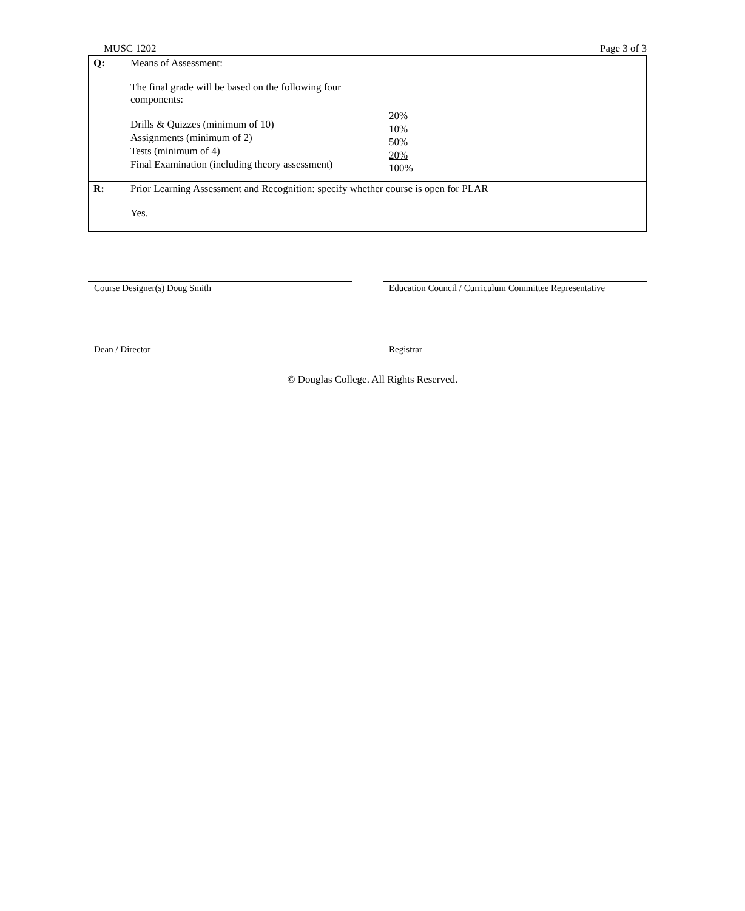MUSC 1202 Page 3 of 3
| Q: | Means of Assessment: The final grade will be based on the following four components: Drills & Quizzes (minimum of 10) Assignments (minimum of 2) Tests (minimum of 4) Final Examination (including theory assessment) 20% 10% 50% 20% 100% |
| R: | Prior Learning Assessment and Recognition: specify whether course is open for PLAR Yes. |
Course Designer(s) Doug Smith Education Council / Curriculum Committee Representative
Dean / Director Registrar
© Douglas College. All Rights Reserved.